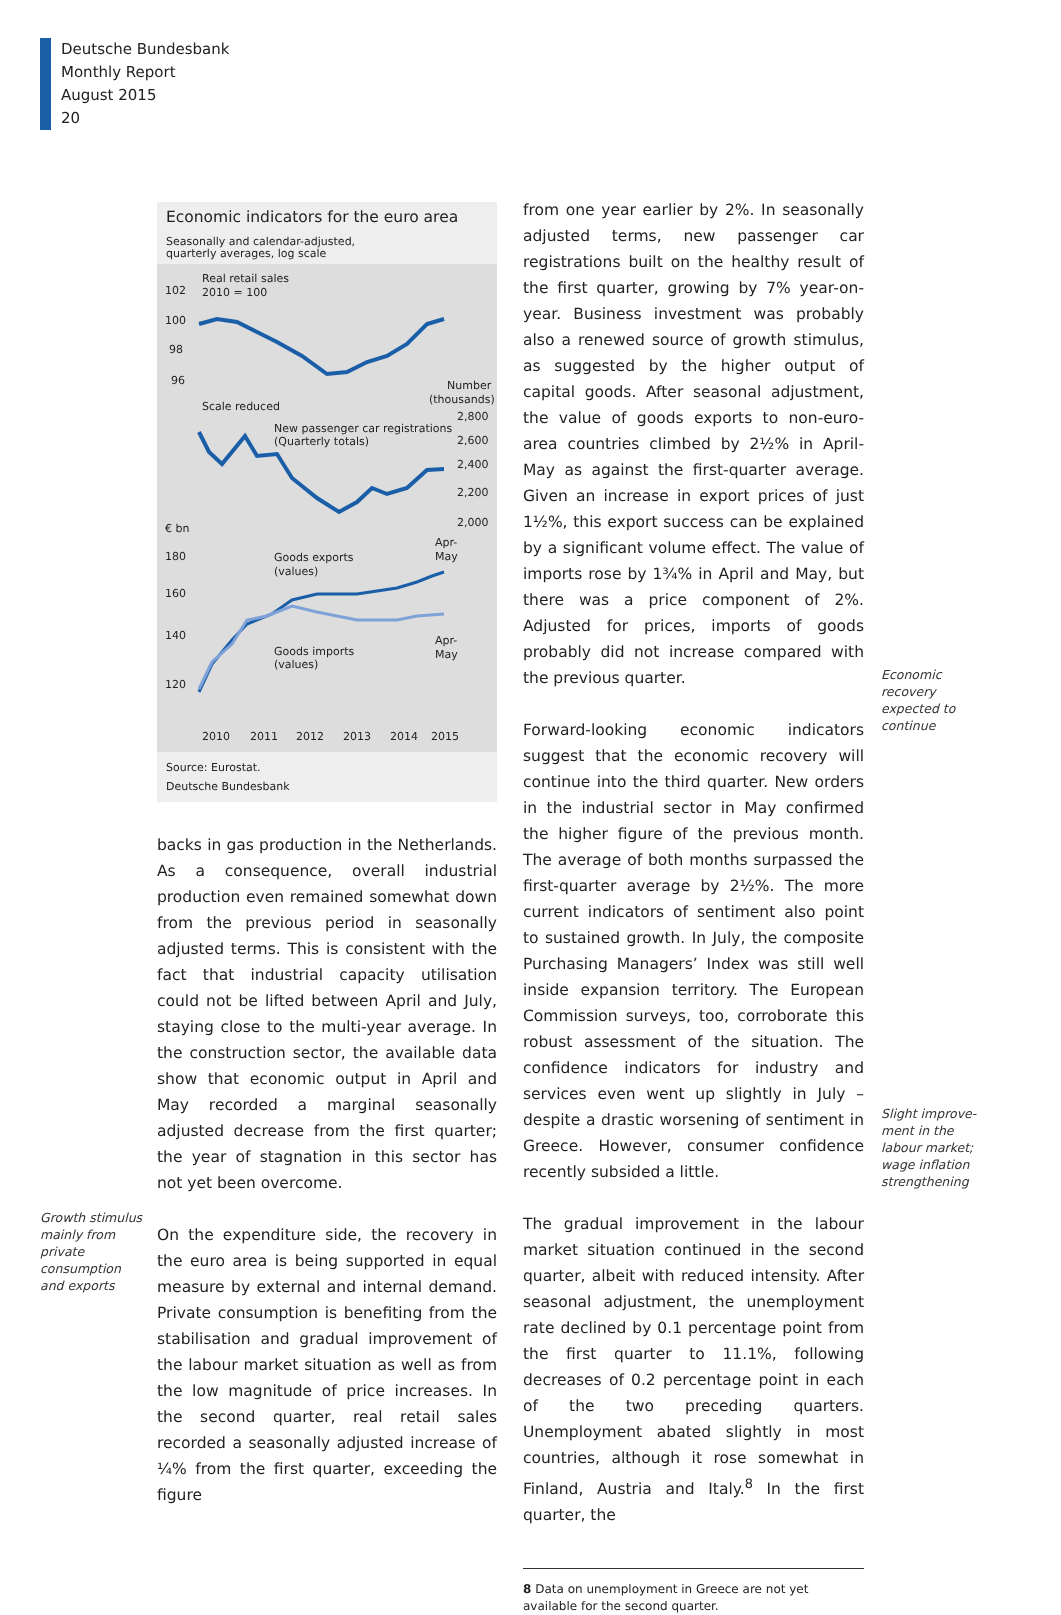Deutsche Bundesbank
Monthly Report
August 2015
20
Economic indicators for the euro area
Seasonally and calendar-adjusted,
quarterly averages, log scale
102
100
98
96
Real retail sales
2010 = 100
Scale reduced
Number
(thousands)
2,800
2,600
2,400
2,200
2,000
New passenger car registrations
(Quarterly totals)
€ bn
Apr-
May
180
160
140
120
Goods exports
(values)
Apr-
May
Goods imports
(values)
2010
2011
2012
2013
2014
2015
Source: Eurostat.
Deutsche Bundesbank
backs in gas production in the Netherlands. As a consequence, overall industrial production even remained somewhat down from the previous period in seasonally adjusted terms. This is consistent with the fact that industrial capacity utilisation could not be lifted between April and July, staying close to the multi-year average. In the construction sector, the available data show that economic output in April and May recorded a marginal seasonally adjusted decrease from the first quarter; the year of stagnation in this sector has not yet been overcome.
On the expenditure side, the recovery in the euro area is being supported in equal measure by external and internal demand. Private consumption is benefiting from the stabilisation and gradual improvement of the labour market situation as well as from the low magnitude of price increases. In the second quarter, real retail sales recorded a seasonally adjusted increase of ¼% from the first quarter, exceeding the figure
Growth stimulus
mainly from
private
consumption
and exports
from one year earlier by 2%. In seasonally adjusted terms, new passenger car registrations built on the healthy result of the first quarter, growing by 7% year-on-year. Business investment was probably also a renewed source of growth stimulus, as suggested by the higher output of capital goods. After seasonal adjustment, the value of goods exports to non-euro-area countries climbed by 2½% in April-May as against the first-quarter average. Given an increase in export prices of just 1½%, this export success can be explained by a significant volume effect. The value of imports rose by 1¾% in April and May, but there was a price component of 2%. Adjusted for prices, imports of goods probably did not increase compared with the previous quarter.
Forward-looking economic indicators suggest that the economic recovery will continue into the third quarter. New orders in the industrial sector in May confirmed the higher figure of the previous month. The average of both months surpassed the first-quarter average by 2½%. The more current indicators of sentiment also point to sustained growth. In July, the composite Purchasing Managers’ Index was still well inside expansion territory. The European Commission surveys, too, corroborate this robust assessment of the situation. The confidence indicators for industry and services even went up slightly in July – despite a drastic worsening of sentiment in Greece. However, consumer confidence recently subsided a little.
The gradual improvement in the labour market situation continued in the second quarter, albeit with reduced intensity. After seasonal adjustment, the unemployment rate declined by 0.1 percentage point from the first quarter to 11.1%, following decreases of 0.2 percentage point in each of the two preceding quarters. Unemployment abated slightly in most countries, although it rose somewhat in Finland, Austria and Italy.<sup>8</sup> In the first quarter, the
8 Data on unemployment in Greece are not yet available for the second quarter.
Economic
recovery
expected to
continue
Slight improve-
ment in the
labour market;
wage inflation
strengthening